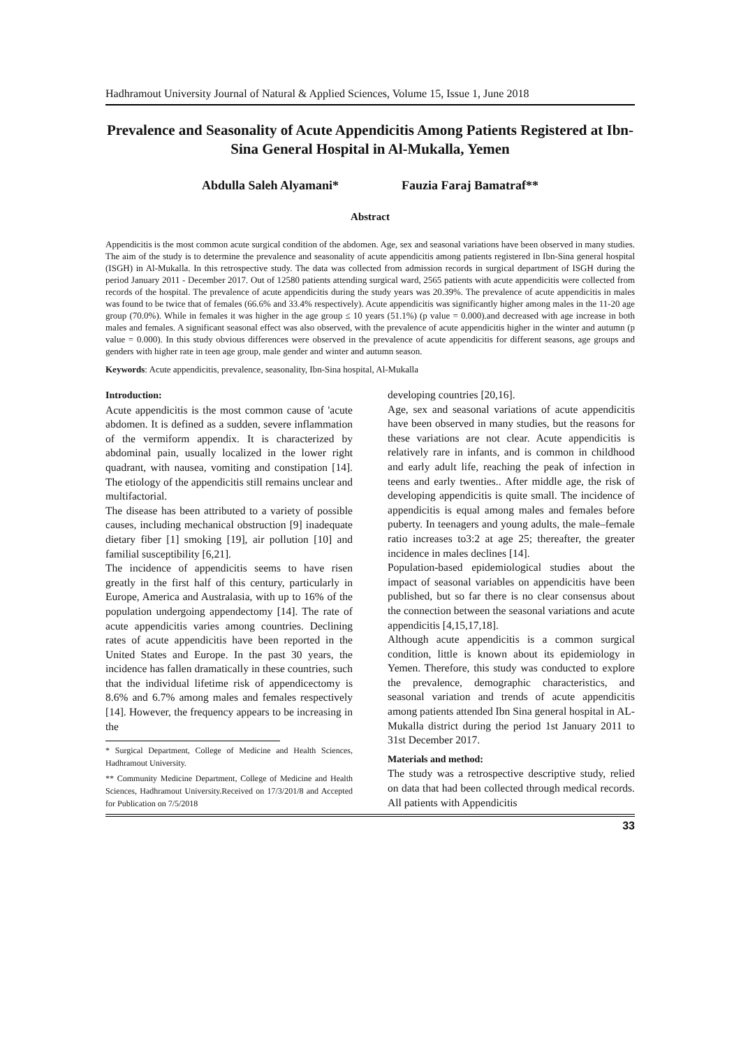Hadhramout University Journal of Natural & Applied Sciences, Volume 15, Issue 1, June 2018
Prevalence and Seasonality of Acute Appendicitis Among Patients Registered at Ibn- Sina General Hospital in Al-Mukalla, Yemen
Abdulla Saleh Alyamani* Fauzia Faraj Bamatraf**
Abstract
Appendicitis is the most common acute surgical condition of the abdomen. Age, sex and seasonal variations have been observed in many studies. The aim of the study is to determine the prevalence and seasonality of acute appendicitis among patients registered in Ibn-Sina general hospital (ISGH) in Al-Mukalla. In this retrospective study. The data was collected from admission records in surgical department of ISGH during the period January 2011 - December 2017. Out of 12580 patients attending surgical ward, 2565 patients with acute appendicitis were collected from records of the hospital. The prevalence of acute appendicitis during the study years was 20.39%. The prevalence of acute appendicitis in males was found to be twice that of females (66.6% and 33.4% respectively). Acute appendicitis was significantly higher among males in the 11-20 age group (70.0%). While in females it was higher in the age group ≤ 10 years (51.1%) (p value = 0.000).and decreased with age increase in both males and females. A significant seasonal effect was also observed, with the prevalence of acute appendicitis higher in the winter and autumn (p value = 0.000). In this study obvious differences were observed in the prevalence of acute appendicitis for different seasons, age groups and genders with higher rate in teen age group, male gender and winter and autumn season.
Keywords: Acute appendicitis, prevalence, seasonality, Ibn-Sina hospital, Al-Mukalla
Introduction:
Acute appendicitis is the most common cause of 'acute abdomen. It is defined as a sudden, severe inflammation of the vermiform appendix. It is characterized by abdominal pain, usually localized in the lower right quadrant, with nausea, vomiting and constipation [14]. The etiology of the appendicitis still remains unclear and multifactorial.
The disease has been attributed to a variety of possible causes, including mechanical obstruction [9] inadequate dietary fiber [1] smoking [19], air pollution [10] and familial susceptibility [6,21].
The incidence of appendicitis seems to have risen greatly in the first half of this century, particularly in Europe, America and Australasia, with up to 16% of the population undergoing appendectomy [14]. The rate of acute appendicitis varies among countries. Declining rates of acute appendicitis have been reported in the United States and Europe. In the past 30 years, the incidence has fallen dramatically in these countries, such that the individual lifetime risk of appendicectomy is 8.6% and 6.7% among males and females respectively [14]. However, the frequency appears to be increasing in the
* Surgical Department, College of Medicine and Health Sciences, Hadhramout University.
** Community Medicine Department, College of Medicine and Health Sciences, Hadhramout University.Received on 17/3/201/8 and Accepted for Publication on 7/5/2018
developing countries [20,16].
Age, sex and seasonal variations of acute appendicitis have been observed in many studies, but the reasons for these variations are not clear. Acute appendicitis is relatively rare in infants, and is common in childhood and early adult life, reaching the peak of infection in teens and early twenties.. After middle age, the risk of developing appendicitis is quite small. The incidence of appendicitis is equal among males and females before puberty. In teenagers and young adults, the male–female ratio increases to3:2 at age 25; thereafter, the greater incidence in males declines [14].
Population-based epidemiological studies about the impact of seasonal variables on appendicitis have been published, but so far there is no clear consensus about the connection between the seasonal variations and acute appendicitis [4,15,17,18].
Although acute appendicitis is a common surgical condition, little is known about its epidemiology in Yemen. Therefore, this study was conducted to explore the prevalence, demographic characteristics, and seasonal variation and trends of acute appendicitis among patients attended Ibn Sina general hospital in AL-Mukalla district during the period 1st January 2011 to 31st December 2017.
Materials and method:
The study was a retrospective descriptive study, relied on data that had been collected through medical records. All patients with Appendicitis
33